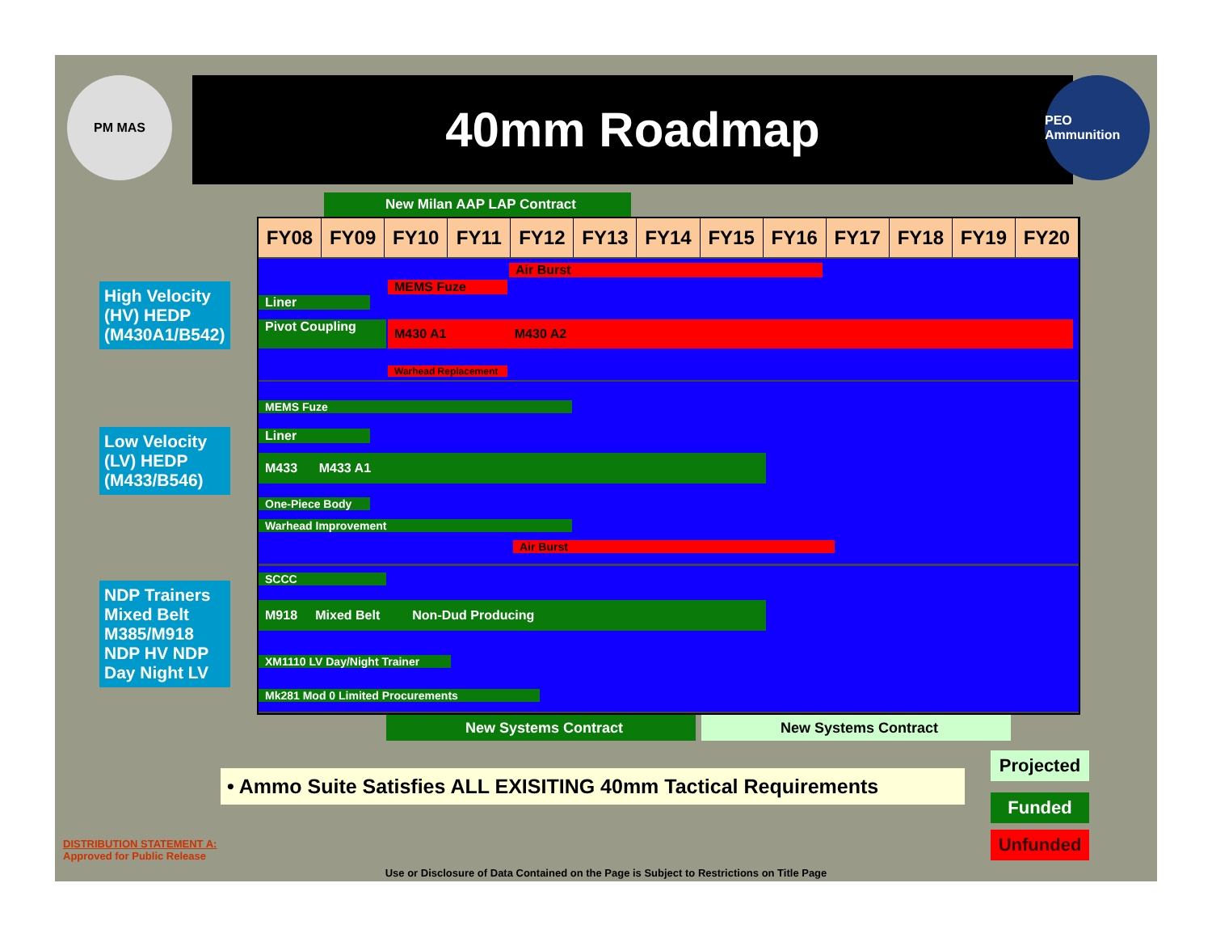PM MAS 40mm Roadmap
PEO Ammunition
New Milan AAP LAP Contract
FY08 FY09 FY10 FY11 FY12 FY13 FY14 FY15 FY16 FY17 FY18 FY19 FY20
Air Burst
MEMS Fuze
Liner
Pivot Coupling M430 A1 M430 A2
Warhead Replacement
MEMS Fuze
Liner
M433 M433 A1
One-Piece Body
Warhead Improvement
Air Burst
SCCC
M918 Mixed Belt Non-Dud Producing
XM1110 LV Day/Night Trainer
Mk281 Mod 0 Limited Procurements
New Systems Contract New Systems Contract
High Velocity (HV) HEDP (M430A1/B542)
Low Velocity (LV) HEDP (M433/B546)
NDP Trainers Mixed Belt M385/M918 NDP HV NDP Day Night LV
• Ammo Suite Satisfies ALL EXISITING 40mm Tactical Requirements
Projected
Funded
Unfunded
DISTRIBUTION STATEMENT A:
Approved for Public Release
Use or Disclosure of Data Contained on the Page is Subject to Restrictions on Title Page